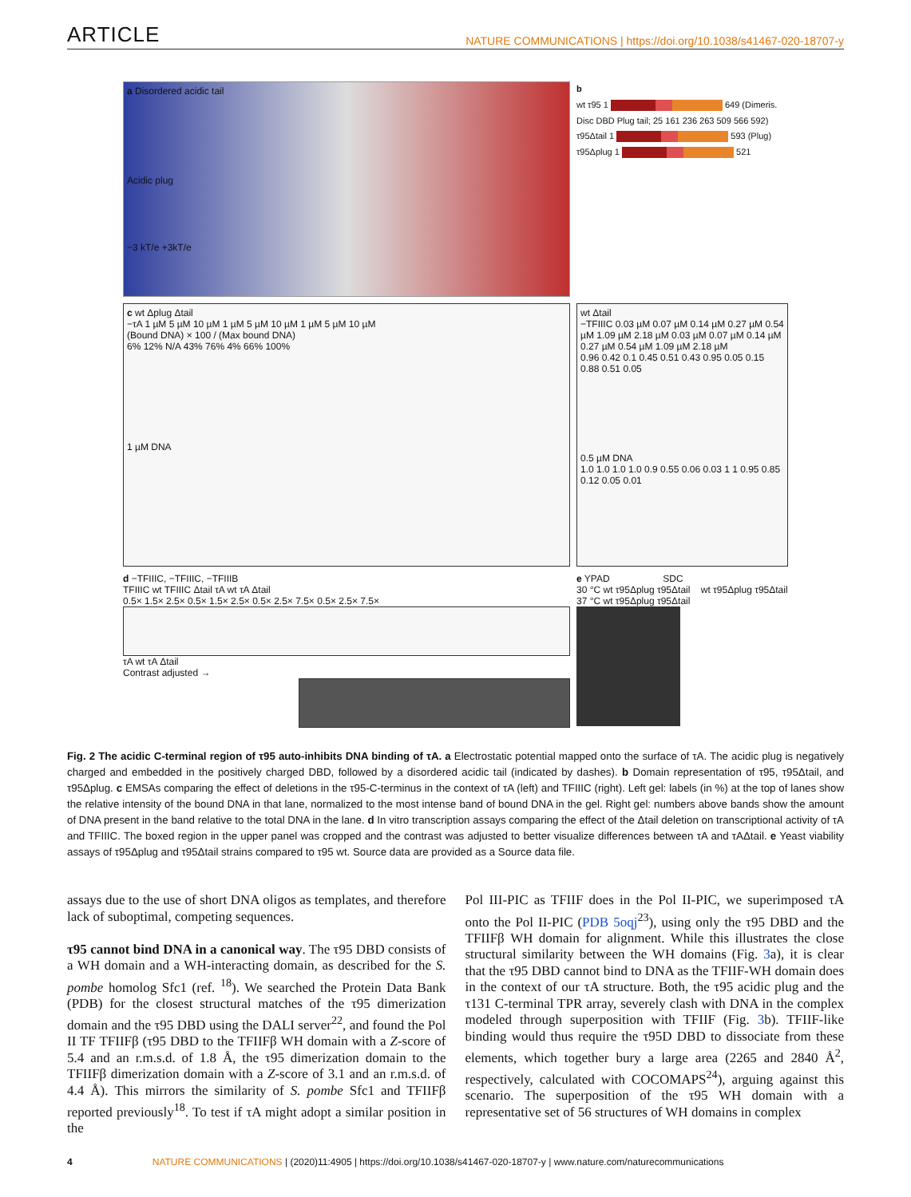ARTICLE
NATURE COMMUNICATIONS | https://doi.org/10.1038/s41467-020-18707-y
a Disordered acidic tail
Acidic plug
−3 kT/e +3kT/e
b
wt τ95 1 649 (Dimeris. Disc DBD Plug tail; 25 161 236 263 509 566 592)
τ95Δtail 1 593 (Plug)
τ95Δplug 1 521
c wt Δplug Δtail
−τA 1 µM 5 µM 10 µM 1 µM 5 µM 10 µM 1 µM 5 µM 10 µM
(Bound DNA) × 100 / (Max bound DNA)
6% 12% N/A 43% 76% 4% 66% 100%
1 µM DNA
wt Δtail
−TFIIIC 0.03 µM 0.07 µM 0.14 µM 0.27 µM 0.54 µM 1.09 µM 2.18 µM 0.03 µM 0.07 µM 0.14 µM 0.27 µM 0.54 µM 1.09 µM 2.18 µM
0.96 0.42 0.1 0.45 0.51 0.43 0.95 0.05 0.15 0.88 0.51 0.05
0.5 µM DNA
1.0 1.0 1.0 1.0 0.9 0.55 0.06 0.03 1 1 0.95 0.85 0.12 0.05 0.01
d −TFIIIC, −TFIIIC, −TFIIIB
TFIIIC wt TFIIIC Δtail τA wt τA Δtail
0.5× 1.5× 2.5× 0.5× 1.5× 2.5× 0.5× 2.5× 7.5× 0.5× 2.5× 7.5×
τA wt τA Δtail
Contrast adjusted →
e YPAD SDC
30 °C wt τ95Δplug τ95Δtail wt τ95Δplug τ95Δtail
37 °C wt τ95Δplug τ95Δtail
Fig. 2 The acidic C-terminal region of τ95 auto-inhibits DNA binding of τA. a Electrostatic potential mapped onto the surface of τA. The acidic plug is negatively charged and embedded in the positively charged DBD, followed by a disordered acidic tail (indicated by dashes). b Domain representation of τ95, τ95Δtail, and τ95Δplug. c EMSAs comparing the effect of deletions in the τ95-C-terminus in the context of τA (left) and TFIIIC (right). Left gel: labels (in %) at the top of lanes show the relative intensity of the bound DNA in that lane, normalized to the most intense band of bound DNA in the gel. Right gel: numbers above bands show the amount of DNA present in the band relative to the total DNA in the lane. d In vitro transcription assays comparing the effect of the Δtail deletion on transcriptional activity of τA and TFIIIC. The boxed region in the upper panel was cropped and the contrast was adjusted to better visualize differences between τA and τAΔtail. e Yeast viability assays of τ95Δplug and τ95Δtail strains compared to τ95 wt. Source data are provided as a Source data file.
assays due to the use of short DNA oligos as templates, and therefore lack of suboptimal, competing sequences.
τ95 cannot bind DNA in a canonical way. The τ95 DBD consists of a WH domain and a WH-interacting domain, as described for the S. pombe homolog Sfc1 (ref. <sup>18</sup>). We searched the Protein Data Bank (PDB) for the closest structural matches of the τ95 dimerization domain and the τ95 DBD using the DALI server<sup>22</sup>, and found the Pol II TF TFIIFβ (τ95 DBD to the TFIIFβ WH domain with a Z-score of 5.4 and an r.m.s.d. of 1.8 Å, the τ95 dimerization domain to the TFIIFβ dimerization domain with a Z-score of 3.1 and an r.m.s.d. of 4.4 Å). This mirrors the similarity of S. pombe Sfc1 and TFIIFβ reported previously<sup>18</sup>. To test if τA might adopt a similar position in the
Pol III-PIC as TFIIF does in the Pol II-PIC, we superimposed τA onto the Pol II-PIC (PDB 5oqj<sup>23</sup>), using only the τ95 DBD and the TFIIFβ WH domain for alignment. While this illustrates the close structural similarity between the WH domains (Fig. 3a), it is clear that the τ95 DBD cannot bind to DNA as the TFIIF-WH domain does in the context of our τA structure. Both, the τ95 acidic plug and the τ131 C-terminal TPR array, severely clash with DNA in the complex modeled through superposition with TFIIF (Fig. 3b). TFIIF-like binding would thus require the τ95D DBD to dissociate from these elements, which together bury a large area (2265 and 2840 Å<sup>2</sup>, respectively, calculated with COCOMAPS<sup>24</sup>), arguing against this scenario. The superposition of the τ95 WH domain with a representative set of 56 structures of WH domains in complex
4 NATURE COMMUNICATIONS | (2020)11:4905 | https://doi.org/10.1038/s41467-020-18707-y | www.nature.com/naturecommunications